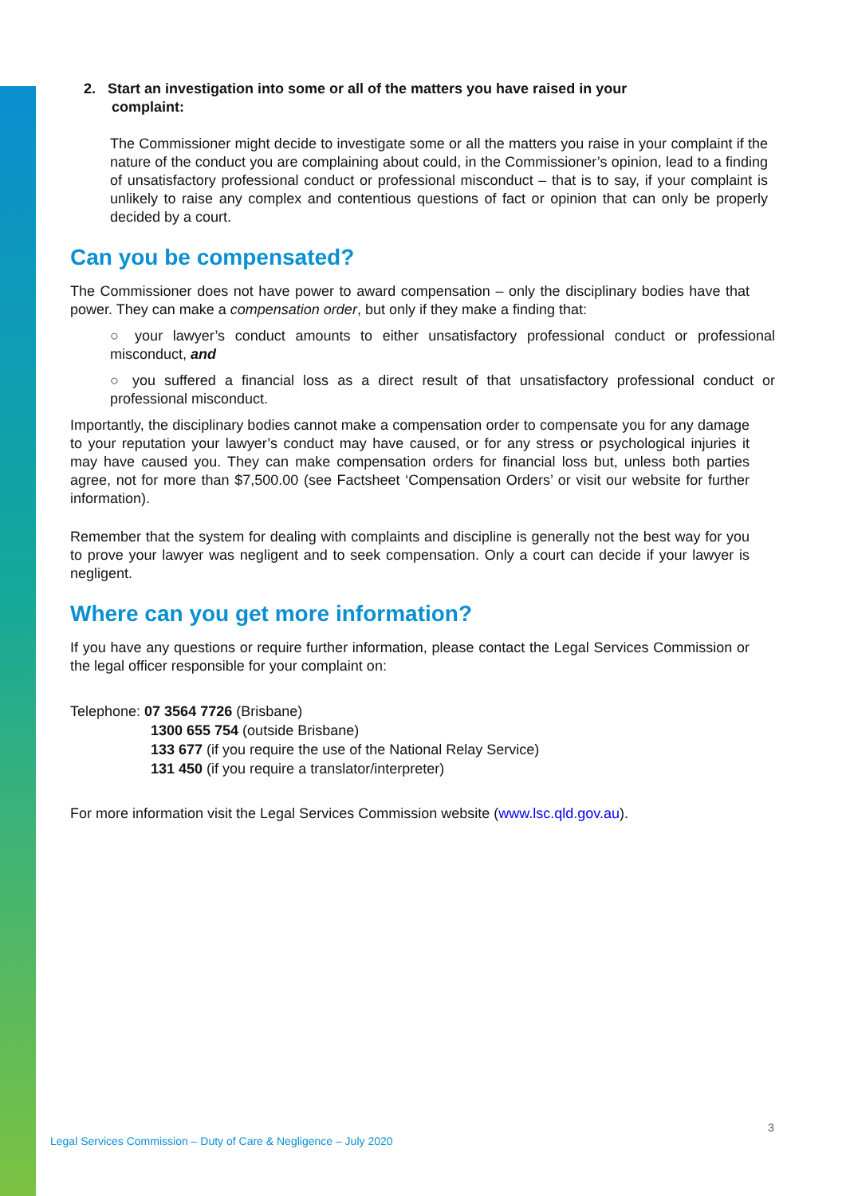2. Start an investigation into some or all of the matters you have raised in your
complaint:
The Commissioner might decide to investigate some or all the matters you raise in your complaint if the nature of the conduct you are complaining about could, in the Commissioner’s opinion, lead to a finding of unsatisfactory professional conduct or professional misconduct – that is to say, if your complaint is unlikely to raise any complex and contentious questions of fact or opinion that can only be properly decided by a court.
Can you be compensated?
The Commissioner does not have power to award compensation – only the disciplinary bodies have that power. They can make a compensation order, but only if they make a finding that:
○ your lawyer’s conduct amounts to either unsatisfactory professional conduct or professional misconduct, and
○ you suffered a financial loss as a direct result of that unsatisfactory professional conduct or professional misconduct.
Importantly, the disciplinary bodies cannot make a compensation order to compensate you for any damage to your reputation your lawyer’s conduct may have caused, or for any stress or psychological injuries it may have caused you. They can make compensation orders for financial loss but, unless both parties agree, not for more than $7,500.00 (see Factsheet ‘Compensation Orders’ or visit our website for further information).
Remember that the system for dealing with complaints and discipline is generally not the best way for you to prove your lawyer was negligent and to seek compensation. Only a court can decide if your lawyer is negligent.
Where can you get more information?
If you have any questions or require further information, please contact the Legal Services Commission or the legal officer responsible for your complaint on:
Telephone: 07 3564 7726 (Brisbane)
1300 655 754 (outside Brisbane)
133 677 (if you require the use of the National Relay Service)
131 450 (if you require a translator/interpreter)
For more information visit the Legal Services Commission website (www.lsc.qld.gov.au).
3
Legal Services Commission – Duty of Care & Negligence – July 2020